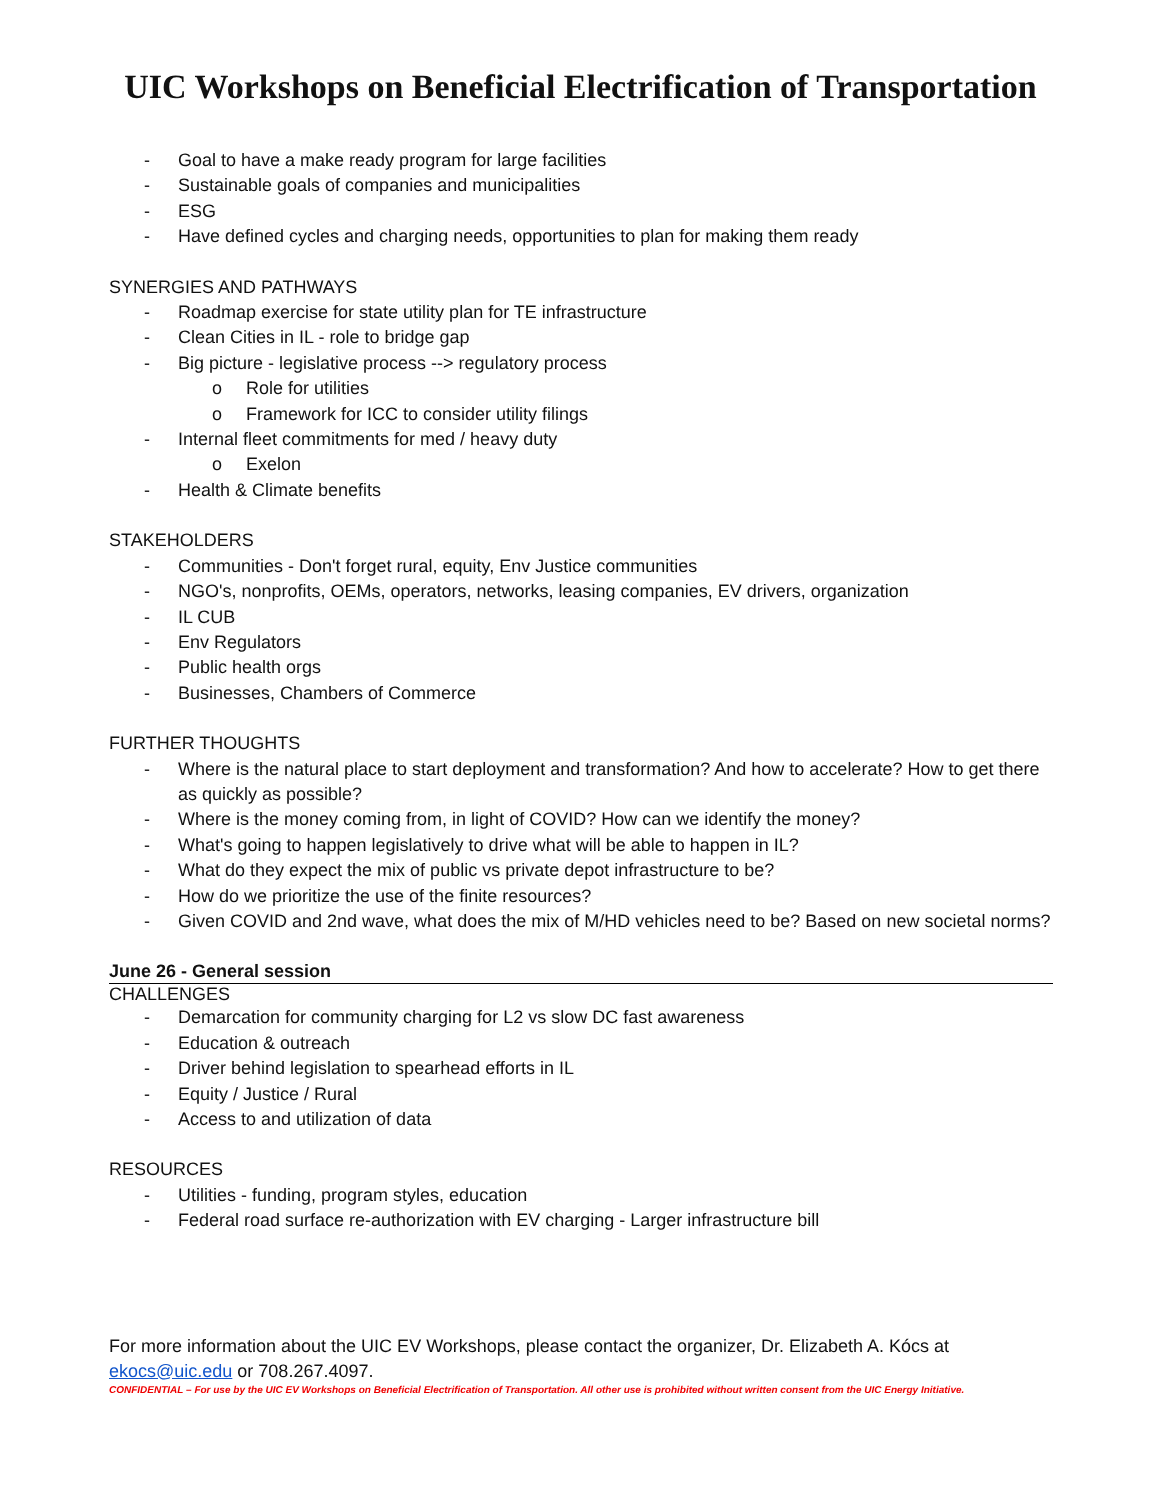UIC Workshops on Beneficial Electrification of Transportation
- Goal to have a make ready program for large facilities
- Sustainable goals of companies and municipalities
- ESG
- Have defined cycles and charging needs, opportunities to plan for making them ready
SYNERGIES AND PATHWAYS
- Roadmap exercise for state utility plan for TE infrastructure
- Clean Cities in IL - role to bridge gap
- Big picture - legislative process --> regulatory process
o Role for utilities
o Framework for ICC to consider utility filings
- Internal fleet commitments for med / heavy duty
o Exelon
- Health & Climate benefits
STAKEHOLDERS
- Communities - Don't forget rural, equity, Env Justice communities
- NGO's, nonprofits, OEMs, operators, networks, leasing companies, EV drivers, organization
- IL CUB
- Env Regulators
- Public health orgs
- Businesses, Chambers of Commerce
FURTHER THOUGHTS
- Where is the natural place to start deployment and transformation? And how to accelerate? How to get there as quickly as possible?
- Where is the money coming from, in light of COVID? How can we identify the money?
- What's going to happen legislatively to drive what will be able to happen in IL?
- What do they expect the mix of public vs private depot infrastructure to be?
- How do we prioritize the use of the finite resources?
- Given COVID and 2nd wave, what does the mix of M/HD vehicles need to be? Based on new societal norms?
June 26 - General session
CHALLENGES
- Demarcation for community charging for L2 vs slow DC fast awareness
- Education & outreach
- Driver behind legislation to spearhead efforts in IL
- Equity / Justice / Rural
- Access to and utilization of data
RESOURCES
- Utilities - funding, program styles, education
- Federal road surface re-authorization with EV charging - Larger infrastructure bill
For more information about the UIC EV Workshops, please contact the organizer, Dr. Elizabeth A. Kócs at ekocs@uic.edu or 708.267.4097.
CONFIDENTIAL – For use by the UIC EV Workshops on Beneficial Electrification of Transportation. All other use is prohibited without written consent from the UIC Energy Initiative.